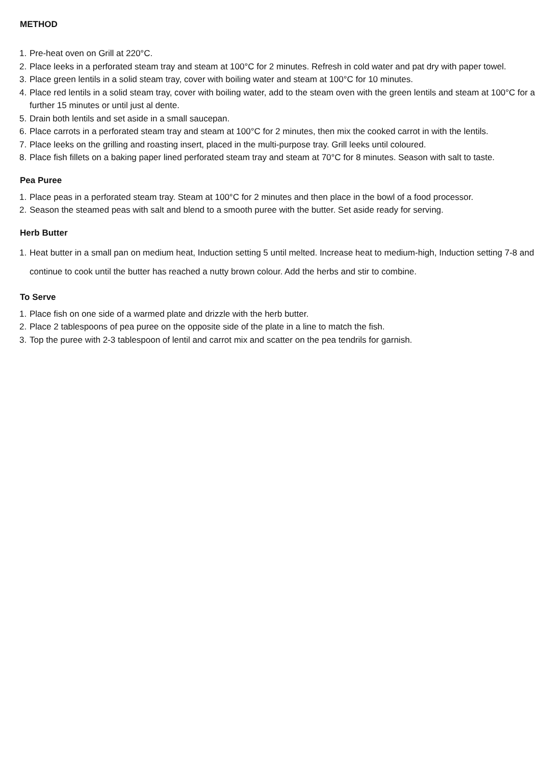METHOD
1. Pre-heat oven on Grill at 220°C.
2. Place leeks in a perforated steam tray and steam at 100°C for 2 minutes. Refresh in cold water and pat dry with paper towel.
3. Place green lentils in a solid steam tray, cover with boiling water and steam at 100°C for 10 minutes.
4. Place red lentils in a solid steam tray, cover with boiling water, add to the steam oven with the green lentils and steam at 100°C for a further 15 minutes or until just al dente.
5. Drain both lentils and set aside in a small saucepan.
6. Place carrots in a perforated steam tray and steam at 100°C for 2 minutes, then mix the cooked carrot in with the lentils.
7. Place leeks on the grilling and roasting insert, placed in the multi-purpose tray. Grill leeks until coloured.
8. Place fish fillets on a baking paper lined perforated steam tray and steam at 70°C for 8 minutes. Season with salt to taste.
Pea Puree
1. Place peas in a perforated steam tray. Steam at 100°C for 2 minutes and then place in the bowl of a food processor.
2. Season the steamed peas with salt and blend to a smooth puree with the butter. Set aside ready for serving.
Herb Butter
1. Heat butter in a small pan on medium heat, Induction setting 5 until melted. Increase heat to medium-high, Induction setting 7-8 and continue to cook until the butter has reached a nutty brown colour. Add the herbs and stir to combine.
To Serve
1. Place fish on one side of a warmed plate and drizzle with the herb butter.
2. Place 2 tablespoons of pea puree on the opposite side of the plate in a line to match the fish.
3. Top the puree with 2-3 tablespoon of lentil and carrot mix and scatter on the pea tendrils for garnish.